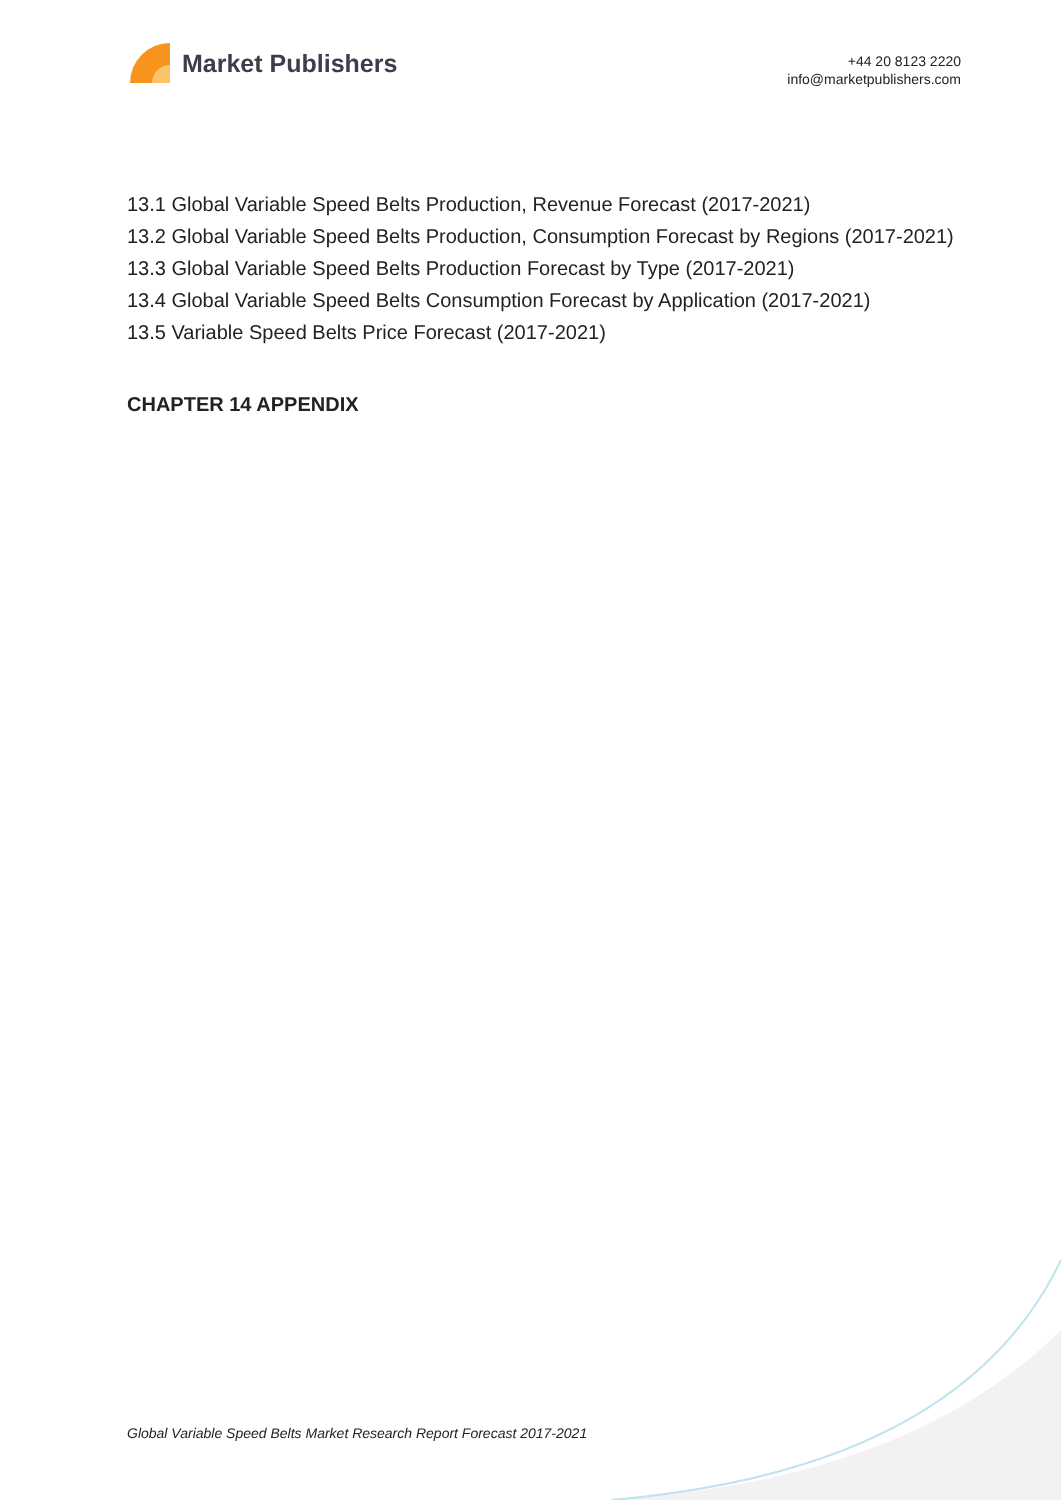Market Publishers
+44 20 8123 2220
info@marketpublishers.com
13.1 Global Variable Speed Belts Production, Revenue Forecast (2017-2021)
13.2 Global Variable Speed Belts Production, Consumption Forecast by Regions (2017-2021)
13.3 Global Variable Speed Belts Production Forecast by Type (2017-2021)
13.4 Global Variable Speed Belts Consumption Forecast by Application (2017-2021)
13.5 Variable Speed Belts Price Forecast (2017-2021)
CHAPTER 14 APPENDIX
Global Variable Speed Belts Market Research Report Forecast 2017-2021